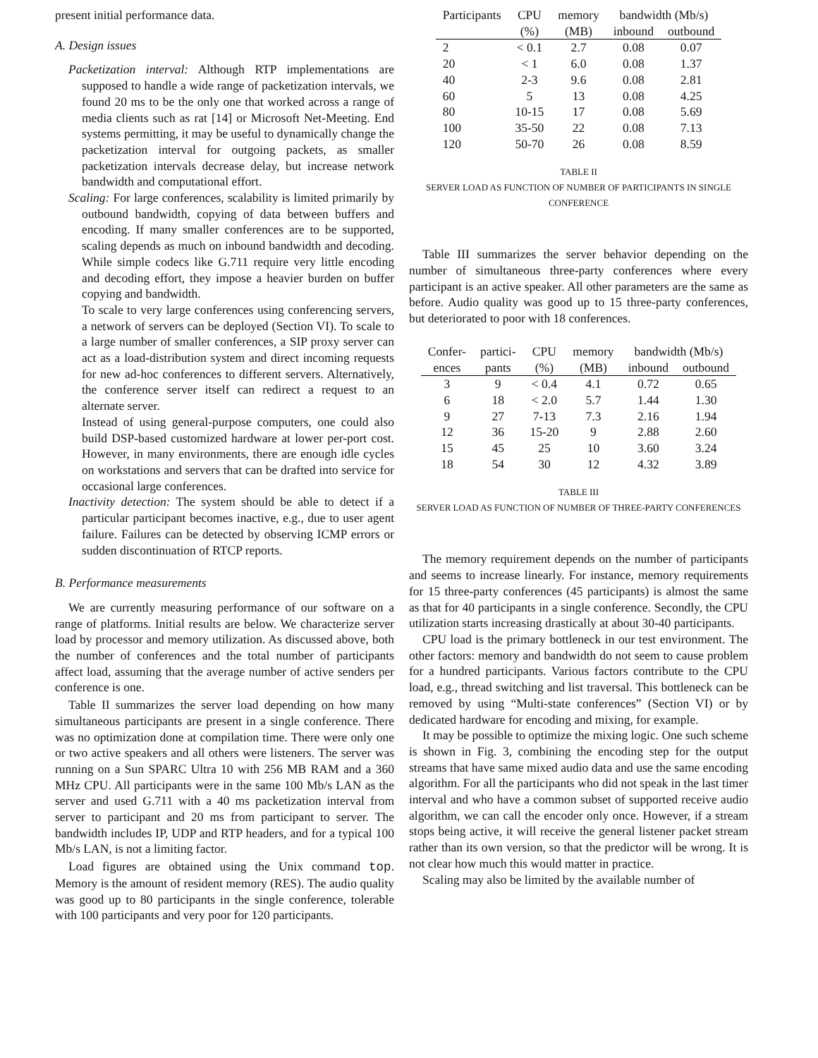present initial performance data.
A. Design issues
Packetization interval: Although RTP implementations are supposed to handle a wide range of packetization intervals, we found 20 ms to be the only one that worked across a range of media clients such as rat [14] or Microsoft Net-Meeting. End systems permitting, it may be useful to dynamically change the packetization interval for outgoing packets, as smaller packetization intervals decrease delay, but increase network bandwidth and computational effort.
Scaling: For large conferences, scalability is limited primarily by outbound bandwidth, copying of data between buffers and encoding. If many smaller conferences are to be supported, scaling depends as much on inbound bandwidth and decoding. While simple codecs like G.711 require very little encoding and decoding effort, they impose a heavier burden on buffer copying and bandwidth.
To scale to very large conferences using conferencing servers, a network of servers can be deployed (Section VI). To scale to a large number of smaller conferences, a SIP proxy server can act as a load-distribution system and direct incoming requests for new ad-hoc conferences to different servers. Alternatively, the conference server itself can redirect a request to an alternate server.
Instead of using general-purpose computers, one could also build DSP-based customized hardware at lower per-port cost. However, in many environments, there are enough idle cycles on workstations and servers that can be drafted into service for occasional large conferences.
Inactivity detection: The system should be able to detect if a particular participant becomes inactive, e.g., due to user agent failure. Failures can be detected by observing ICMP errors or sudden discontinuation of RTCP reports.
B. Performance measurements
We are currently measuring performance of our software on a range of platforms. Initial results are below. We characterize server load by processor and memory utilization. As discussed above, both the number of conferences and the total number of participants affect load, assuming that the average number of active senders per conference is one.
Table II summarizes the server load depending on how many simultaneous participants are present in a single conference. There was no optimization done at compilation time. There were only one or two active speakers and all others were listeners. The server was running on a Sun SPARC Ultra 10 with 256 MB RAM and a 360 MHz CPU. All participants were in the same 100 Mb/s LAN as the server and used G.711 with a 40 ms packetization interval from server to participant and 20 ms from participant to server. The bandwidth includes IP, UDP and RTP headers, and for a typical 100 Mb/s LAN, is not a limiting factor.
Load figures are obtained using the Unix command top. Memory is the amount of resident memory (RES). The audio quality was good up to 80 participants in the single conference, tolerable with 100 participants and very poor for 120 participants.
| Participants | CPU | memory | bandwidth (Mb/s) | |
| | (%) | (MB) | inbound | outbound |
| 2 | < 0.1 | 2.7 | 0.08 | 0.07 |
| 20 | < 1 | 6.0 | 0.08 | 1.37 |
| 40 | 2-3 | 9.6 | 0.08 | 2.81 |
| 60 | 5 | 13 | 0.08 | 4.25 |
| 80 | 10-15 | 17 | 0.08 | 5.69 |
| 100 | 35-50 | 22 | 0.08 | 7.13 |
| 120 | 50-70 | 26 | 0.08 | 8.59 |
TABLE II
SERVER LOAD AS FUNCTION OF NUMBER OF PARTICIPANTS IN SINGLE
CONFERENCE
Table III summarizes the server behavior depending on the number of simultaneous three-party conferences where every participant is an active speaker. All other parameters are the same as before. Audio quality was good up to 15 three-party conferences, but deteriorated to poor with 18 conferences.
| Confer- | partici- | CPU | memory | bandwidth (Mb/s) | |
| ences | pants | (%) | (MB) | inbound | outbound |
| 3 | 9 | < 0.4 | 4.1 | 0.72 | 0.65 |
| 6 | 18 | < 2.0 | 5.7 | 1.44 | 1.30 |
| 9 | 27 | 7-13 | 7.3 | 2.16 | 1.94 |
| 12 | 36 | 15-20 | 9 | 2.88 | 2.60 |
| 15 | 45 | 25 | 10 | 3.60 | 3.24 |
| 18 | 54 | 30 | 12 | 4.32 | 3.89 |
TABLE III
SERVER LOAD AS FUNCTION OF NUMBER OF THREE-PARTY CONFERENCES
The memory requirement depends on the number of participants and seems to increase linearly. For instance, memory requirements for 15 three-party conferences (45 participants) is almost the same as that for 40 participants in a single conference. Secondly, the CPU utilization starts increasing drastically at about 30-40 participants.
CPU load is the primary bottleneck in our test environment. The other factors: memory and bandwidth do not seem to cause problem for a hundred participants. Various factors contribute to the CPU load, e.g., thread switching and list traversal. This bottleneck can be removed by using “Multi-state conferences” (Section VI) or by dedicated hardware for encoding and mixing, for example.
It may be possible to optimize the mixing logic. One such scheme is shown in Fig. 3, combining the encoding step for the output streams that have same mixed audio data and use the same encoding algorithm. For all the participants who did not speak in the last timer interval and who have a common subset of supported receive audio algorithm, we can call the encoder only once. However, if a stream stops being active, it will receive the general listener packet stream rather than its own version, so that the predictor will be wrong. It is not clear how much this would matter in practice.
Scaling may also be limited by the available number of